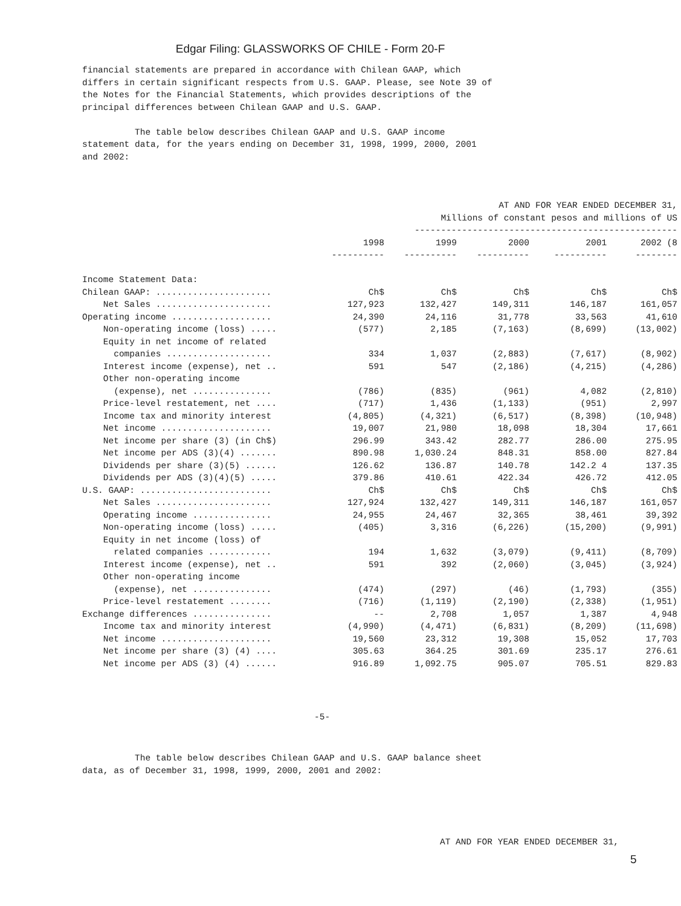Edgar Filing: GLASSWORKS OF CHILE - Form 20-F
financial statements are prepared in accordance with Chilean GAAP, which differs in certain significant respects from U.S. GAAP. Please, see Note 39 of the Notes for the Financial Statements, which provides descriptions of the principal differences between Chilean GAAP and U.S. GAAP. The table below describes Chilean GAAP and U.S. GAAP income statement data, for the years ending on December 31, 1998, 1999, 2000, 2001 and 2002:
| | AT AND FOR YEAR ENDED DECEMBER 31, | | | | |
| | Millions of constant pesos and millions of US | | | | |
| | -------------------------------------------------- | | | | |
| | 1998 | 1999 | 2000 | 2001 | 2002 (8 |
| | ---------- | ---------- | ---------- | ---------- | -------- |
| Income Statement Data: | | | | | |
| Chilean GAAP: ...................... | Ch$ | Ch$ | Ch$ | Ch$ | Ch$ |
| Net Sales ...................... | 127,923 | 132,427 | 149,311 | 146,187 | 161,057 |
| Operating income ................... | 24,390 | 24,116 | 31,778 | 33,563 | 41,610 |
| Non-operating income (loss) ..... | (577) | 2,185 | (7,163) | (8,699) | (13,002) |
| Equity in net income of related | | | | | |
| companies .................... | 334 | 1,037 | (2,883) | (7,617) | (8,902) |
| Interest income (expense), net .. | 591 | 547 | (2,186) | (4,215) | (4,286) |
| Other non-operating income | | | | | |
| (expense), net ............... | (786) | (835) | (961) | 4,082 | (2,810) |
| Price-level restatement, net .... | (717) | 1,436 | (1,133) | (951) | 2,997 |
| Income tax and minority interest | (4,805) | (4,321) | (6,517) | (8,398) | (10,948) |
| Net income ..................... | 19,007 | 21,980 | 18,098 | 18,304 | 17,661 |
| Net income per share (3) (in Ch$) | 296.99 | 343.42 | 282.77 | 286.00 | 275.95 |
| Net income per ADS (3)(4) ....... | 890.98 | 1,030.24 | 848.31 | 858.00 | 827.84 |
| Dividends per share (3)(5) ...... | 126.62 | 136.87 | 140.78 | 142.2 4 | 137.35 |
| Dividends per ADS (3)(4)(5) ..... | 379.86 | 410.61 | 422.34 | 426.72 | 412.05 |
| U.S. GAAP: ......................... | Ch$ | Ch$ | Ch$ | Ch$ | Ch$ |
| Net Sales ...................... | 127,924 | 132,427 | 149,311 | 146,187 | 161,057 |
| Operating income ............... | 24,955 | 24,467 | 32,365 | 38,461 | 39,392 |
| Non-operating income (loss) ..... | (405) | 3,316 | (6,226) | (15,200) | (9,991) |
| Equity in net income (loss) of | | | | | |
| related companies ............ | 194 | 1,632 | (3,079) | (9,411) | (8,709) |
| Interest income (expense), net .. | 591 | 392 | (2,060) | (3,045) | (3,924) |
| Other non-operating income | | | | | |
| (expense), net ............... | (474) | (297) | (46) | (1,793) | (355) |
| Price-level restatement ........ | (716) | (1,119) | (2,190) | (2,338) | (1,951) |
| Exchange differences ............... | -- | 2,708 | 1,057 | 1,387 | 4,948 |
| Income tax and minority interest | (4,990) | (4,471) | (6,831) | (8,209) | (11,698) |
| Net income ..................... | 19,560 | 23,312 | 19,308 | 15,052 | 17,703 |
| Net income per share (3) (4) .... | 305.63 | 364.25 | 301.69 | 235.17 | 276.61 |
| Net income per ADS (3) (4) ...... | 916.89 | 1,092.75 | 905.07 | 705.51 | 829.83 |
-5-
The table below describes Chilean GAAP and U.S. GAAP balance sheet data, as of December 31, 1998, 1999, 2000, 2001 and 2002:
AT AND FOR YEAR ENDED DECEMBER 31,
5